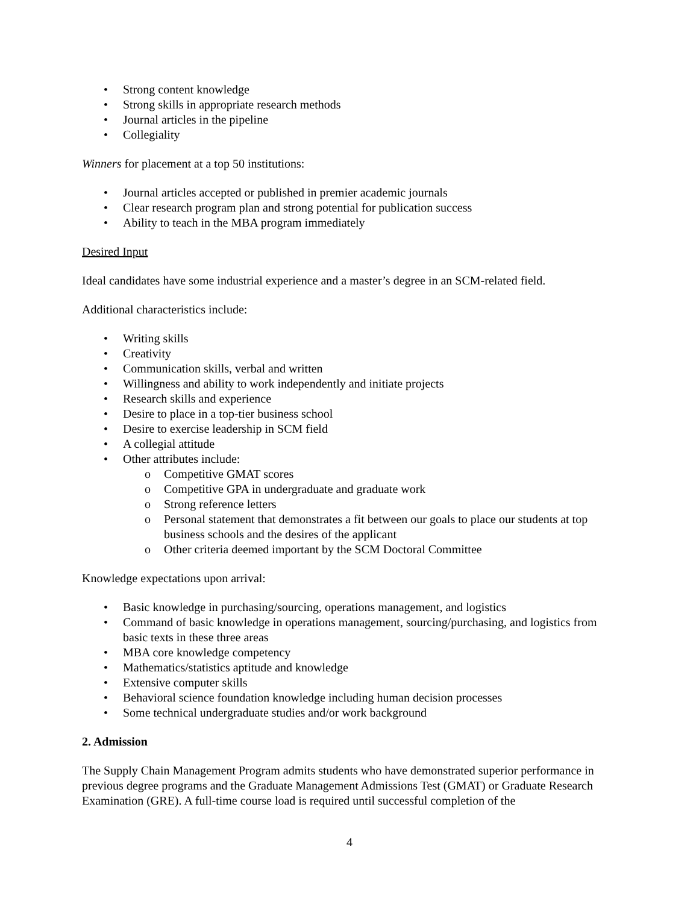• Strong content knowledge
• Strong skills in appropriate research methods
• Journal articles in the pipeline
• Collegiality
Winners for placement at a top 50 institutions:
• Journal articles accepted or published in premier academic journals
• Clear research program plan and strong potential for publication success
• Ability to teach in the MBA program immediately
Desired Input
Ideal candidates have some industrial experience and a master’s degree in an SCM-related field.
Additional characteristics include:
• Writing skills
• Creativity
• Communication skills, verbal and written
• Willingness and ability to work independently and initiate projects
• Research skills and experience
• Desire to place in a top-tier business school
• Desire to exercise leadership in SCM field
• A collegial attitude
• Other attributes include:
o Competitive GMAT scores
o Competitive GPA in undergraduate and graduate work
o Strong reference letters
o Personal statement that demonstrates a fit between our goals to place our students at top business schools and the desires of the applicant
o Other criteria deemed important by the SCM Doctoral Committee
Knowledge expectations upon arrival:
• Basic knowledge in purchasing/sourcing, operations management, and logistics
• Command of basic knowledge in operations management, sourcing/purchasing, and logistics from basic texts in these three areas
• MBA core knowledge competency
• Mathematics/statistics aptitude and knowledge
• Extensive computer skills
• Behavioral science foundation knowledge including human decision processes
• Some technical undergraduate studies and/or work background
2. Admission
The Supply Chain Management Program admits students who have demonstrated superior performance in previous degree programs and the Graduate Management Admissions Test (GMAT) or Graduate Research Examination (GRE). A full-time course load is required until successful completion of the
4